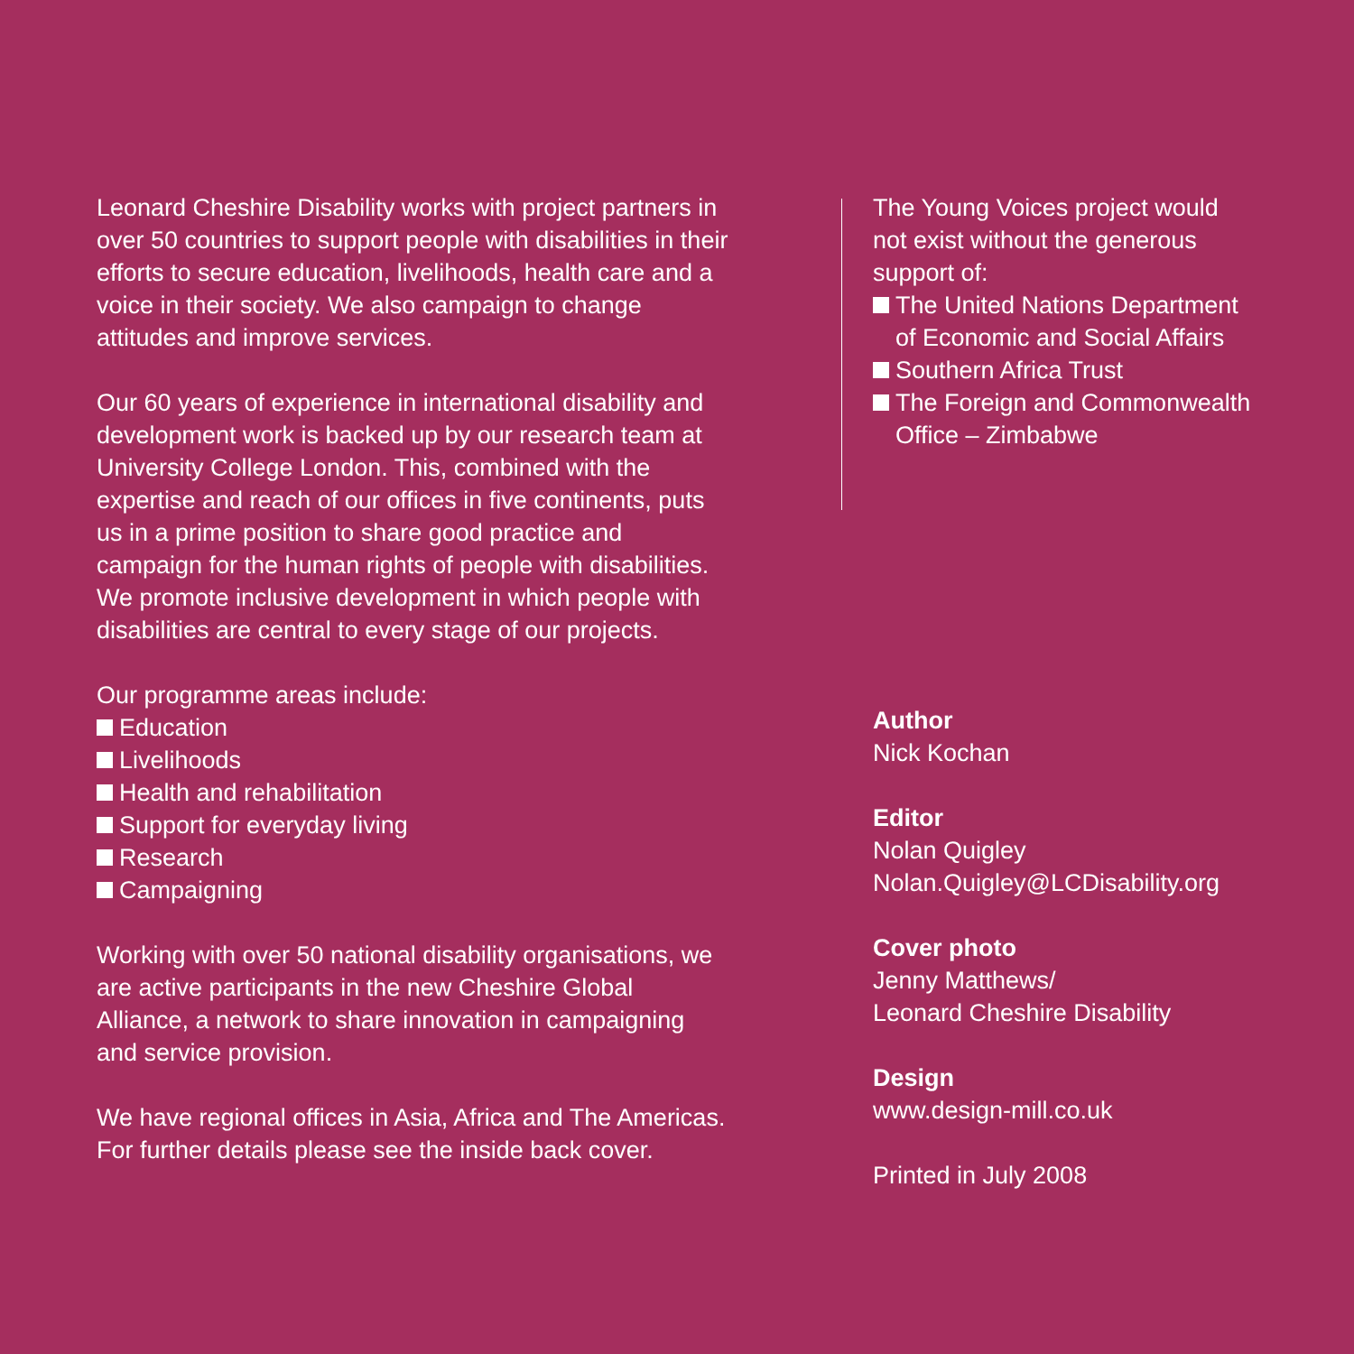Leonard Cheshire Disability works with project partners in over 50 countries to support people with disabilities in their efforts to secure education, livelihoods, health care and a voice in their society. We also campaign to change attitudes and improve services.
Our 60 years of experience in international disability and development work is backed up by our research team at University College London. This, combined with the expertise and reach of our offices in five continents, puts us in a prime position to share good practice and campaign for the human rights of people with disabilities. We promote inclusive development in which people with disabilities are central to every stage of our projects.
Our programme areas include:
Education
Livelihoods
Health and rehabilitation
Support for everyday living
Research
Campaigning
Working with over 50 national disability organisations, we are active participants in the new Cheshire Global Alliance, a network to share innovation in campaigning and service provision.
We have regional offices in Asia, Africa and The Americas. For further details please see the inside back cover.
The Young Voices project would not exist without the generous support of:
The United Nations Department of Economic and Social Affairs
Southern Africa Trust
The Foreign and Commonwealth Office – Zimbabwe
Author
Nick Kochan
Editor
Nolan Quigley
Nolan.Quigley@LCDisability.org
Cover photo
Jenny Matthews/
Leonard Cheshire Disability
Design
www.design-mill.co.uk
Printed in July 2008